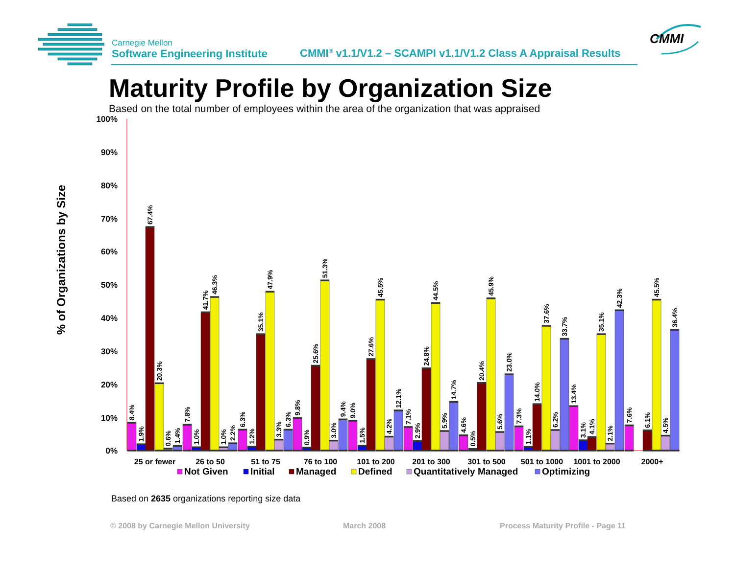Carnegie Mellon
Software Engineering Institute
CMMI<sup>®</sup> v1.1/V1.2 – SCAMPI v1.1/V1.2 Class A Appraisal Results
CMMI
Maturity Profile by Organization Size
Based on the total number of employees within the area of the organization that was appraised
% of Organizations by Size
100%
90%
80%
70%
60%
50%
40%
30%
20%
10%
0%
8.4%
1.9%
67.4%
20.3%
0.6%
1.4%
7.8%
1.0%
41.7%
46.3%
1.0%
2.2%
6.3%
1.2%
35.1%
47.9%
3.3%
6.3%
9.8%
0.9%
25.6%
51.3%
3.0%
9.4%
9.0%
1.5%
27.6%
45.5%
4.2%
12.1%
7.1%
2.9%
24.8%
44.5%
5.9%
14.7%
4.6%
0.5%
20.4%
45.9%
5.6%
23.0%
7.3%
1.1%
14.0%
37.6%
6.2%
33.7%
13.4%
3.1%
4.1%
35.1%
2.1%
42.3%
7.6%
6.1%
45.5%
4.5%
36.4%
25 or fewer
26 to 50
51 to 75
76 to 100
101 to 200
201 to 300
301 to 500
501 to 1000
1001 to 2000
2000+
Not Given
Initial
Managed
Defined
Quantitatively Managed
Optimizing
Based on 2635 organizations reporting size data
© 2008 by Carnegie Mellon University March 2008 Process Maturity Profile - Page 11